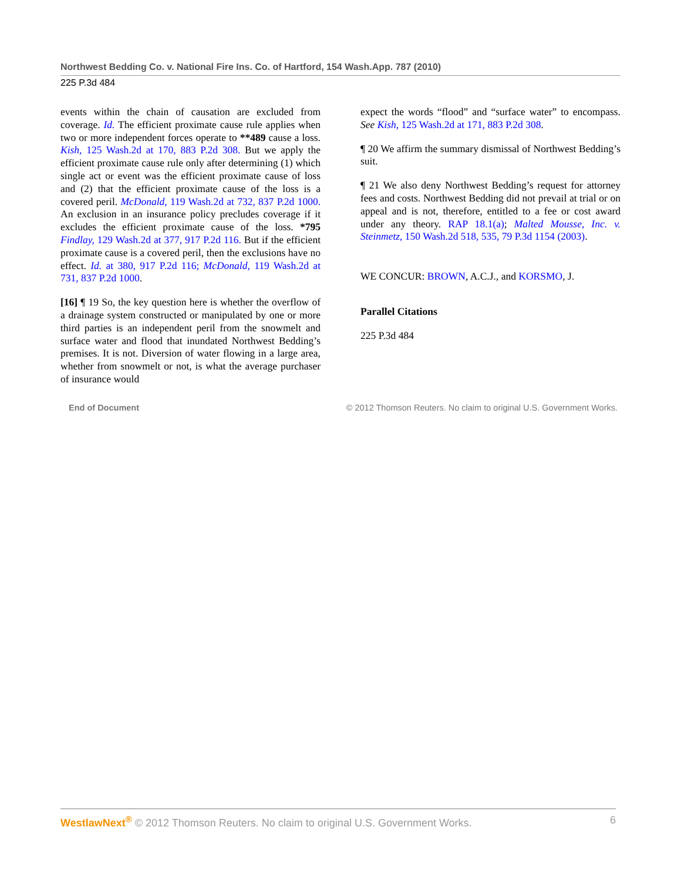Northwest Bedding Co. v. National Fire Ins. Co. of Hartford, 154 Wash.App. 787 (2010)
225 P.3d 484
events within the chain of causation are excluded from coverage. Id. The efficient proximate cause rule applies when two or more independent forces operate to **489 cause a loss. Kish, 125 Wash.2d at 170, 883 P.2d 308. But we apply the efficient proximate cause rule only after determining (1) which single act or event was the efficient proximate cause of loss and (2) that the efficient proximate cause of the loss is a covered peril. McDonald, 119 Wash.2d at 732, 837 P.2d 1000. An exclusion in an insurance policy precludes coverage if it excludes the efficient proximate cause of the loss. *795 Findlay, 129 Wash.2d at 377, 917 P.2d 116. But if the efficient proximate cause is a covered peril, then the exclusions have no effect. Id. at 380, 917 P.2d 116; McDonald, 119 Wash.2d at 731, 837 P.2d 1000.
[16] ¶ 19 So, the key question here is whether the overflow of a drainage system constructed or manipulated by one or more third parties is an independent peril from the snowmelt and surface water and flood that inundated Northwest Bedding’s premises. It is not. Diversion of water flowing in a large area, whether from snowmelt or not, is what the average purchaser of insurance would
expect the words “flood” and “surface water” to encompass. See Kish, 125 Wash.2d at 171, 883 P.2d 308.
¶ 20 We affirm the summary dismissal of Northwest Bedding’s suit.
¶ 21 We also deny Northwest Bedding’s request for attorney fees and costs. Northwest Bedding did not prevail at trial or on appeal and is not, therefore, entitled to a fee or cost award under any theory. RAP 18.1(a); Malted Mousse, Inc. v. Steinmetz, 150 Wash.2d 518, 535, 79 P.3d 1154 (2003).
WE CONCUR: BROWN, A.C.J., and KORSMO, J.
Parallel Citations
225 P.3d 484
End of Document © 2012 Thomson Reuters. No claim to original U.S. Government Works.
WestlawNext<sup>®</sup> © 2012 Thomson Reuters. No claim to original U.S. Government Works. 6